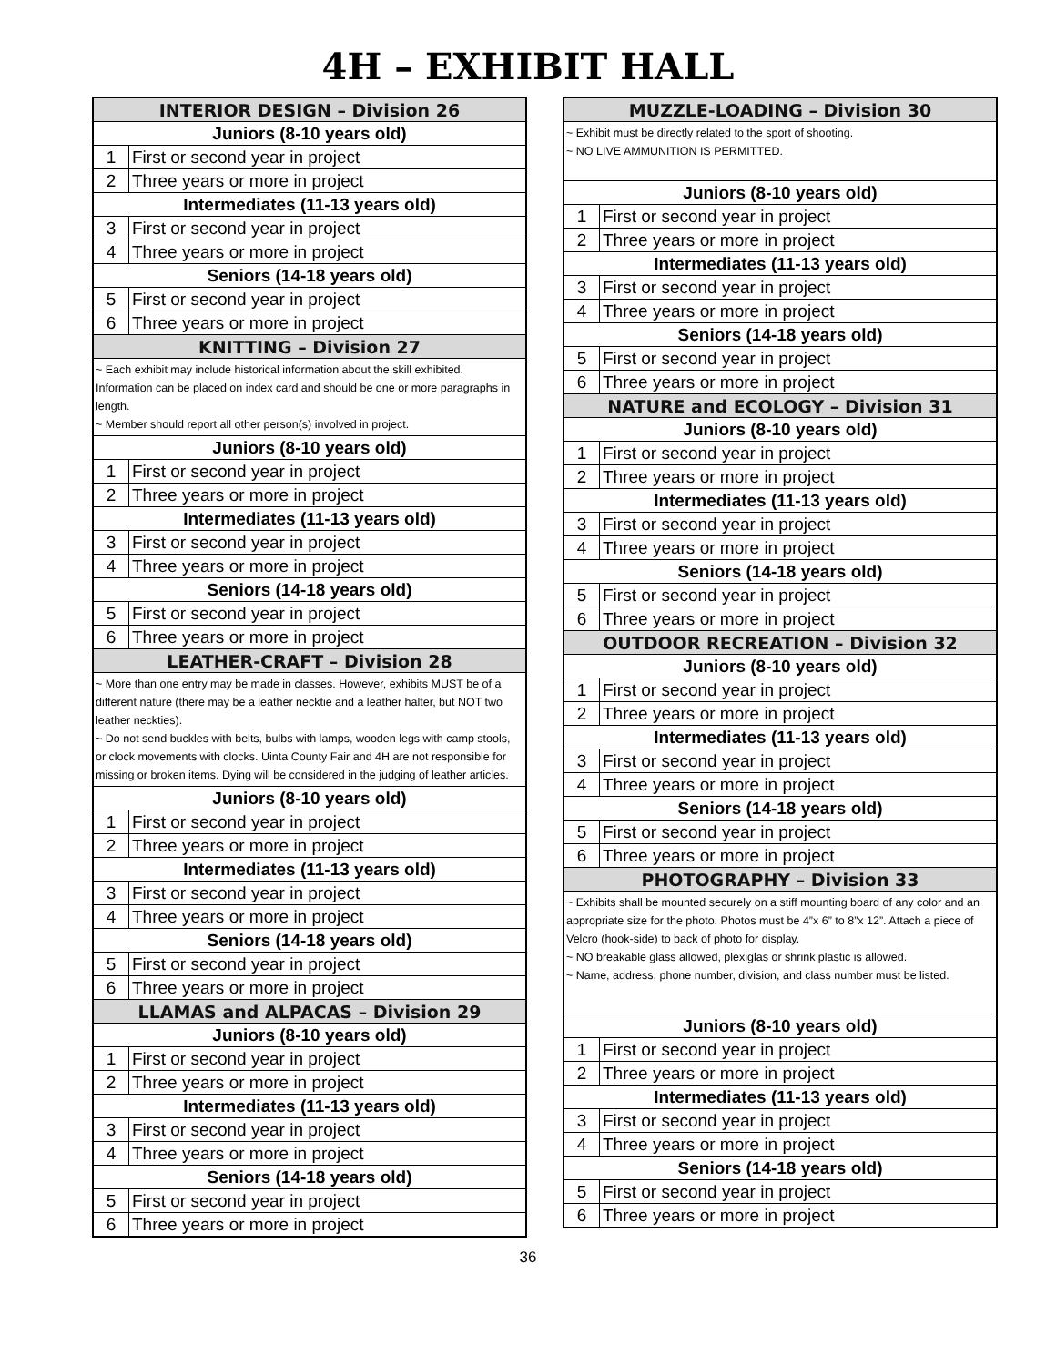4H – EXHIBIT HALL
| INTERIOR DESIGN – Division 26 | |
| --- | --- |
| Juniors (8-10 years old) | |
| 1 | First or second year in project |
| 2 | Three years or more in project |
| Intermediates (11-13 years old) | |
| 3 | First or second year in project |
| 4 | Three years or more in project |
| Seniors (14-18 years old) | |
| 5 | First or second year in project |
| 6 | Three years or more in project |
| KNITTING – Division 27 | |
| ~ Each exhibit may include historical information about the skill exhibited. Information can be placed on index card and should be one or more paragraphs in length. ~ Member should report all other person(s) involved in project. | |
| Juniors (8-10 years old) | |
| 1 | First or second year in project |
| 2 | Three years or more in project |
| Intermediates (11-13 years old) | |
| 3 | First or second year in project |
| 4 | Three years or more in project |
| Seniors (14-18 years old) | |
| 5 | First or second year in project |
| 6 | Three years or more in project |
| LEATHER-CRAFT – Division 28 | |
| ~ More than one entry may be made in classes. However, exhibits MUST be of a different nature (there may be a leather necktie and a leather halter, but NOT two leather neckties). ~ Do not send buckles with belts, bulbs with lamps, wooden legs with camp stools, or clock movements with clocks. Uinta County Fair and 4H are not responsible for missing or broken items. Dying will be considered in the judging of leather articles. | |
| Juniors (8-10 years old) | |
| 1 | First or second year in project |
| 2 | Three years or more in project |
| Intermediates (11-13 years old) | |
| 3 | First or second year in project |
| 4 | Three years or more in project |
| Seniors (14-18 years old) | |
| 5 | First or second year in project |
| 6 | Three years or more in project |
| LLAMAS and ALPACAS – Division 29 | |
| Juniors (8-10 years old) | |
| 1 | First or second year in project |
| 2 | Three years or more in project |
| Intermediates (11-13 years old) | |
| 3 | First or second year in project |
| 4 | Three years or more in project |
| Seniors (14-18 years old) | |
| 5 | First or second year in project |
| 6 | Three years or more in project |
| MUZZLE-LOADING – Division 30 | |
| --- | --- |
| ~ Exhibit must be directly related to the sport of shooting. ~ NO LIVE AMMUNITION IS PERMITTED. | |
| Juniors (8-10 years old) | |
| 1 | First or second year in project |
| 2 | Three years or more in project |
| Intermediates (11-13 years old) | |
| 3 | First or second year in project |
| 4 | Three years or more in project |
| Seniors (14-18 years old) | |
| 5 | First or second year in project |
| 6 | Three years or more in project |
| NATURE and ECOLOGY – Division 31 | |
| Juniors (8-10 years old) | |
| 1 | First or second year in project |
| 2 | Three years or more in project |
| Intermediates (11-13 years old) | |
| 3 | First or second year in project |
| 4 | Three years or more in project |
| Seniors (14-18 years old) | |
| 5 | First or second year in project |
| 6 | Three years or more in project |
| OUTDOOR RECREATION – Division 32 | |
| Juniors (8-10 years old) | |
| 1 | First or second year in project |
| 2 | Three years or more in project |
| Intermediates (11-13 years old) | |
| 3 | First or second year in project |
| 4 | Three years or more in project |
| Seniors (14-18 years old) | |
| 5 | First or second year in project |
| 6 | Three years or more in project |
| PHOTOGRAPHY – Division 33 | |
| ~ Exhibits shall be mounted securely on a stiff mounting board of any color and an appropriate size for the photo. Photos must be 4”x 6” to 8”x 12”. Attach a piece of Velcro (hook-side) to back of photo for display. ~ NO breakable glass allowed, plexiglas or shrink plastic is allowed. ~ Name, address, phone number, division, and class number must be listed. | |
| Juniors (8-10 years old) | |
| 1 | First or second year in project |
| 2 | Three years or more in project |
| Intermediates (11-13 years old) | |
| 3 | First or second year in project |
| 4 | Three years or more in project |
| Seniors (14-18 years old) | |
| 5 | First or second year in project |
| 6 | Three years or more in project |
36